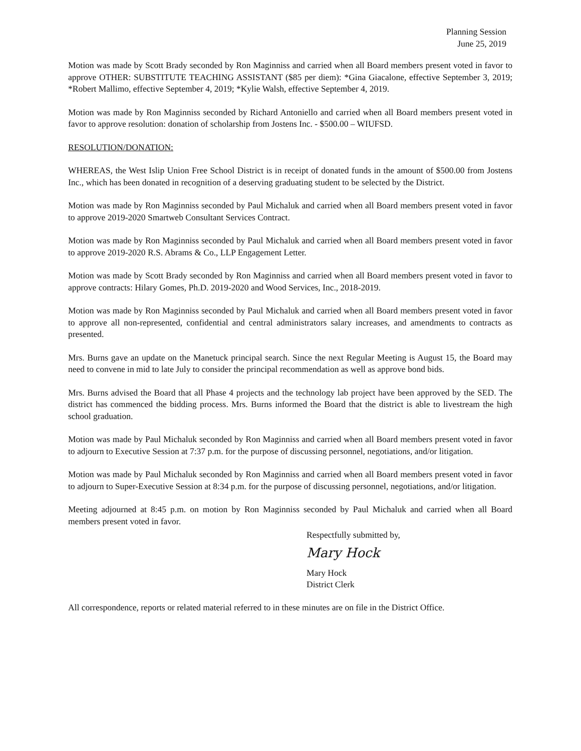Planning Session
June 25, 2019
Motion was made by Scott Brady seconded by Ron Maginniss and carried when all Board members present voted in favor to approve OTHER: SUBSTITUTE TEACHING ASSISTANT ($85 per diem): *Gina Giacalone, effective September 3, 2019; *Robert Mallimo, effective September 4, 2019; *Kylie Walsh, effective September 4, 2019.
Motion was made by Ron Maginniss seconded by Richard Antoniello and carried when all Board members present voted in favor to approve resolution: donation of scholarship from Jostens Inc. - $500.00 – WIUFSD.
RESOLUTION/DONATION:
WHEREAS, the West Islip Union Free School District is in receipt of donated funds in the amount of $500.00 from Jostens Inc., which has been donated in recognition of a deserving graduating student to be selected by the District.
Motion was made by Ron Maginniss seconded by Paul Michaluk and carried when all Board members present voted in favor to approve 2019-2020 Smartweb Consultant Services Contract.
Motion was made by Ron Maginniss seconded by Paul Michaluk and carried when all Board members present voted in favor to approve 2019-2020 R.S. Abrams & Co., LLP Engagement Letter.
Motion was made by Scott Brady seconded by Ron Maginniss and carried when all Board members present voted in favor to approve contracts: Hilary Gomes, Ph.D. 2019-2020 and Wood Services, Inc., 2018-2019.
Motion was made by Ron Maginniss seconded by Paul Michaluk and carried when all Board members present voted in favor to approve all non-represented, confidential and central administrators salary increases, and amendments to contracts as presented.
Mrs. Burns gave an update on the Manetuck principal search. Since the next Regular Meeting is August 15, the Board may need to convene in mid to late July to consider the principal recommendation as well as approve bond bids.
Mrs. Burns advised the Board that all Phase 4 projects and the technology lab project have been approved by the SED. The district has commenced the bidding process. Mrs. Burns informed the Board that the district is able to livestream the high school graduation.
Motion was made by Paul Michaluk seconded by Ron Maginniss and carried when all Board members present voted in favor to adjourn to Executive Session at 7:37 p.m. for the purpose of discussing personnel, negotiations, and/or litigation.
Motion was made by Paul Michaluk seconded by Ron Maginniss and carried when all Board members present voted in favor to adjourn to Super-Executive Session at 8:34 p.m. for the purpose of discussing personnel, negotiations, and/or litigation.
Meeting adjourned at 8:45 p.m. on motion by Ron Maginniss seconded by Paul Michaluk and carried when all Board members present voted in favor.
Respectfully submitted by,
Mary Hock
Mary Hock
District Clerk
All correspondence, reports or related material referred to in these minutes are on file in the District Office.